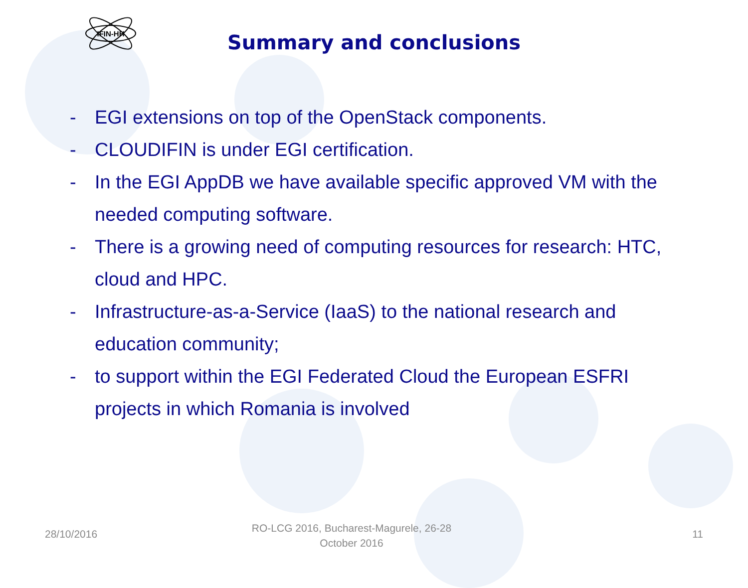IFIN-HH
Summary and conclusions
- EGI extensions on top of the OpenStack components.
- CLOUDIFIN is under EGI certification.
- In the EGI AppDB we have available specific approved VM with the needed computing software.
- There is a growing need of computing resources for research: HTC, cloud and HPC.
- Infrastructure-as-a-Service (IaaS) to the national research and education community;
- to support within the EGI Federated Cloud the European ESFRI projects in which Romania is involved
28/10/2016
RO-LCG 2016, Bucharest-Magurele, 26-28
October 2016
11